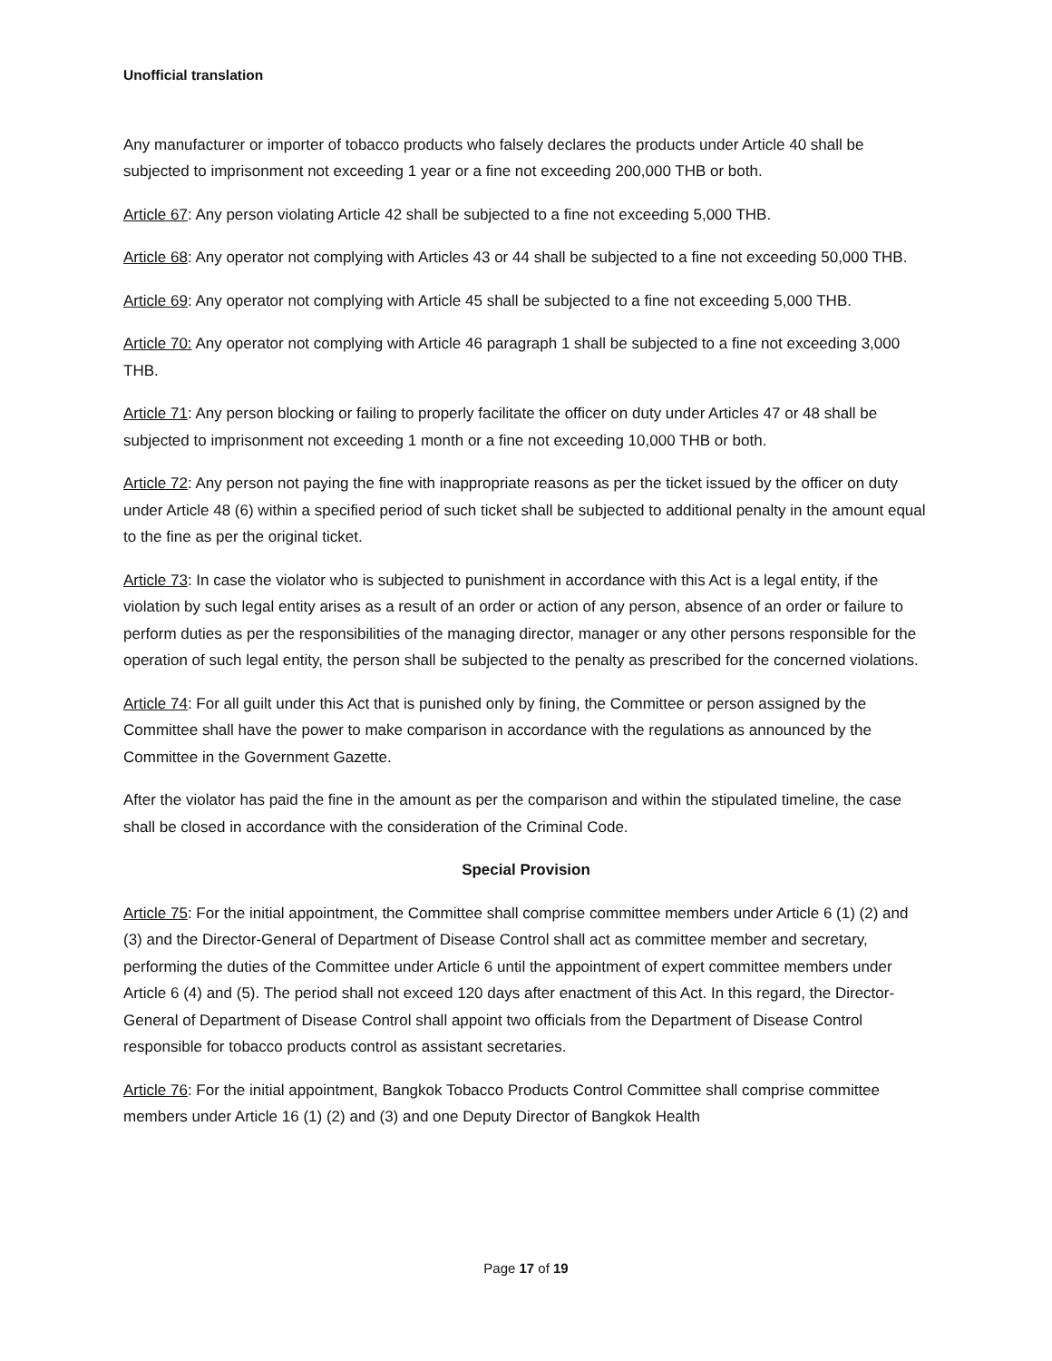Unofficial translation
Any manufacturer or importer of tobacco products who falsely declares the products under Article 40 shall be subjected to imprisonment not exceeding 1 year or a fine not exceeding 200,000 THB or both.
Article 67: Any person violating Article 42 shall be subjected to a fine not exceeding 5,000 THB.
Article 68: Any operator not complying with Articles 43 or 44 shall be subjected to a fine not exceeding 50,000 THB.
Article 69: Any operator not complying with Article 45 shall be subjected to a fine not exceeding 5,000 THB.
Article 70: Any operator not complying with Article 46 paragraph 1 shall be subjected to a fine not exceeding 3,000 THB.
Article 71: Any person blocking or failing to properly facilitate the officer on duty under Articles 47 or 48 shall be subjected to imprisonment not exceeding 1 month or a fine not exceeding 10,000 THB or both.
Article 72: Any person not paying the fine with inappropriate reasons as per the ticket issued by the officer on duty under Article 48 (6) within a specified period of such ticket shall be subjected to additional penalty in the amount equal to the fine as per the original ticket.
Article 73: In case the violator who is subjected to punishment in accordance with this Act is a legal entity, if the violation by such legal entity arises as a result of an order or action of any person, absence of an order or failure to perform duties as per the responsibilities of the managing director, manager or any other persons responsible for the operation of such legal entity, the person shall be subjected to the penalty as prescribed for the concerned violations.
Article 74: For all guilt under this Act that is punished only by fining, the Committee or person assigned by the Committee shall have the power to make comparison in accordance with the regulations as announced by the Committee in the Government Gazette.
After the violator has paid the fine in the amount as per the comparison and within the stipulated timeline, the case shall be closed in accordance with the consideration of the Criminal Code.
Special Provision
Article 75: For the initial appointment, the Committee shall comprise committee members under Article 6 (1) (2) and (3) and the Director-General of Department of Disease Control shall act as committee member and secretary, performing the duties of the Committee under Article 6 until the appointment of expert committee members under Article 6 (4) and (5). The period shall not exceed 120 days after enactment of this Act. In this regard, the Director-General of Department of Disease Control shall appoint two officials from the Department of Disease Control responsible for tobacco products control as assistant secretaries.
Article 76: For the initial appointment, Bangkok Tobacco Products Control Committee shall comprise committee members under Article 16 (1) (2) and (3) and one Deputy Director of Bangkok Health
Page 17 of 19